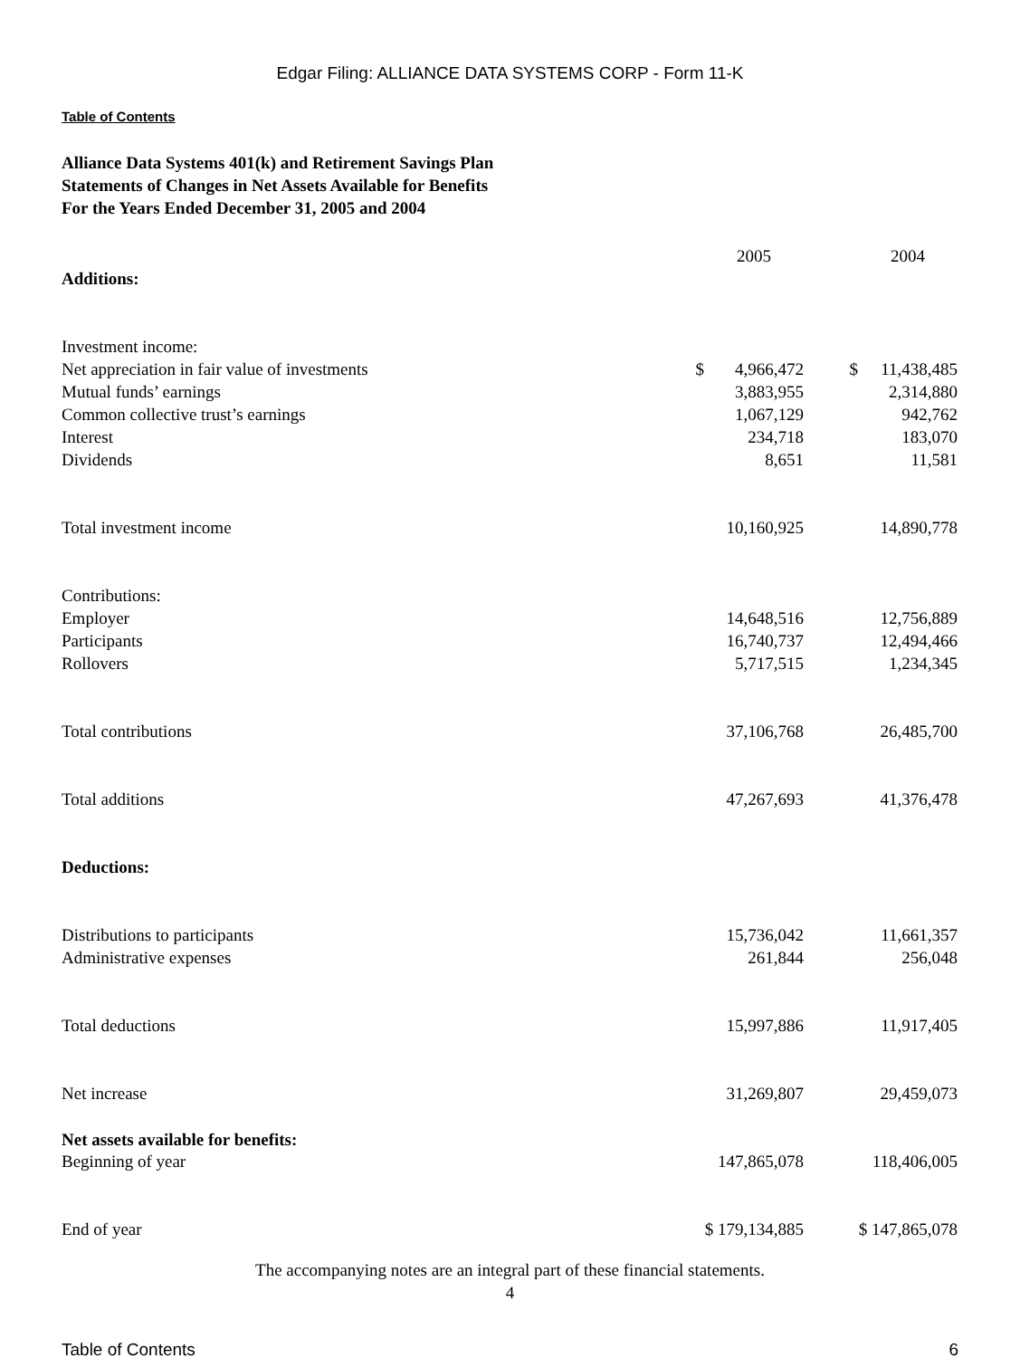Edgar Filing: ALLIANCE DATA SYSTEMS CORP - Form 11-K
Table of Contents
Alliance Data Systems 401(k) and Retirement Savings Plan
Statements of Changes in Net Assets Available for Benefits
For the Years Ended December 31, 2005 and 2004
| | | 2005 | | 2004 |
| --- | --- | --- | --- | --- |
| Additions: | | | | |
| Investment income: | | | | |
| Net appreciation in fair value of investments | $ | 4,966,472 | $ | 11,438,485 |
| Mutual funds’ earnings | | 3,883,955 | | 2,314,880 |
| Common collective trust’s earnings | | 1,067,129 | | 942,762 |
| Interest | | 234,718 | | 183,070 |
| Dividends | | 8,651 | | 11,581 |
| Total investment income | | 10,160,925 | | 14,890,778 |
| Contributions: | | | | |
| Employer | | 14,648,516 | | 12,756,889 |
| Participants | | 16,740,737 | | 12,494,466 |
| Rollovers | | 5,717,515 | | 1,234,345 |
| Total contributions | | 37,106,768 | | 26,485,700 |
| Total additions | | 47,267,693 | | 41,376,478 |
| Deductions: | | | | |
| Distributions to participants | | 15,736,042 | | 11,661,357 |
| Administrative expenses | | 261,844 | | 256,048 |
| Total deductions | | 15,997,886 | | 11,917,405 |
| Net increase | | 31,269,807 | | 29,459,073 |
| Net assets available for benefits: | | | | |
| Beginning of year | | 147,865,078 | | 118,406,005 |
| End of year | $ 179,134,885 | | $ 147,865,078 | |
The accompanying notes are an integral part of these financial statements.
4
Table of Contents 6